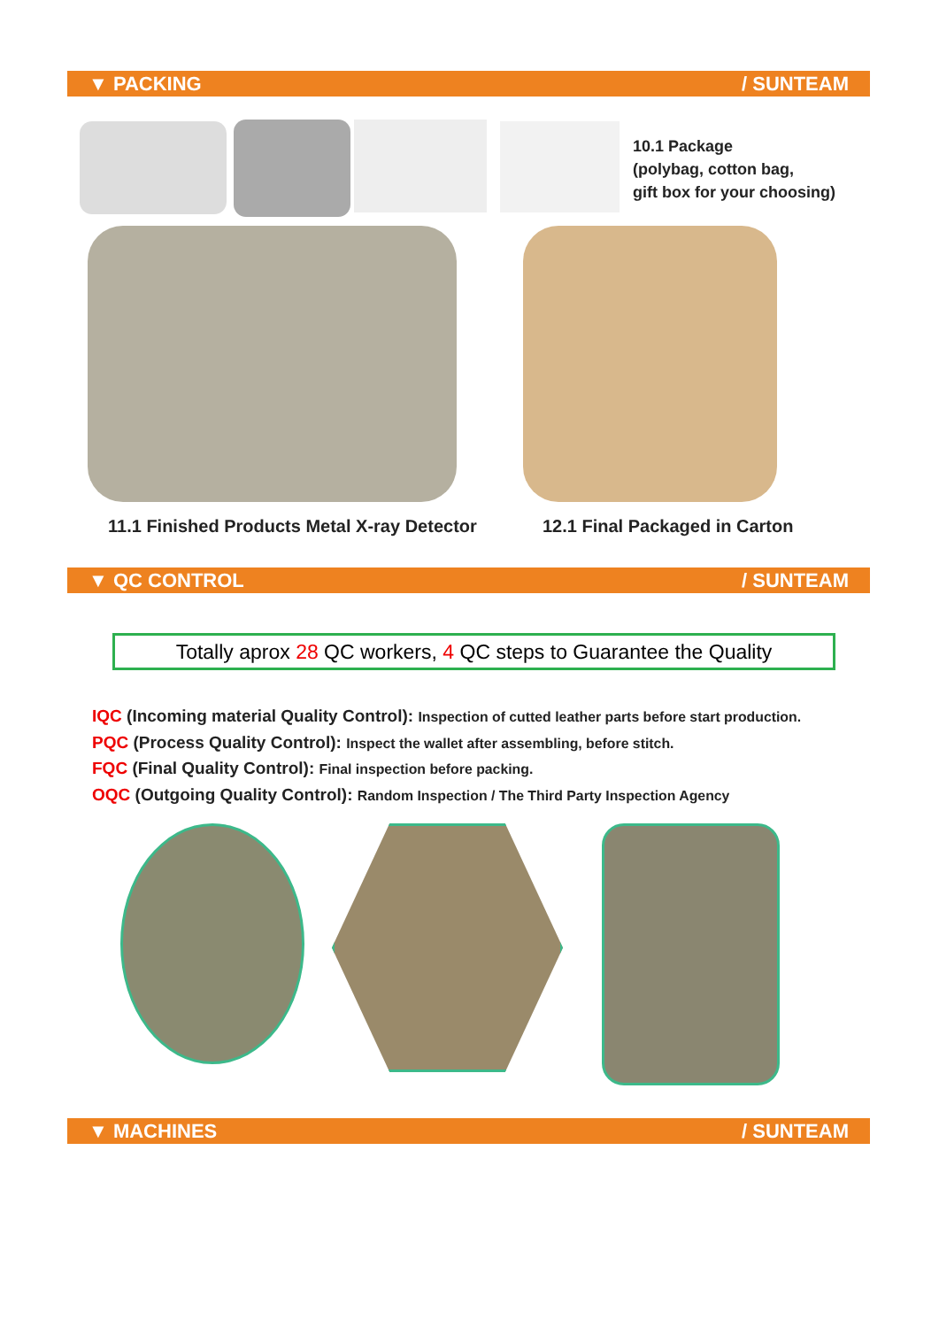▼ PACKING / SUNTEAM
10.1 Package
(polybag, cotton bag,
gift box for your choosing)
11.1 Finished Products Metal X-ray Detector
12.1 Final Packaged in Carton
▼ QC CONTROL / SUNTEAM
Totally aprox 28 QC workers, 4 QC steps to Guarantee the Quality
IQC (Incoming material Quality Control): Inspection of cutted leather parts before start production.
PQC (Process Quality Control): Inspect the wallet after assembling, before stitch.
FQC (Final Quality Control): Final inspection before packing.
OQC (Outgoing Quality Control): Random Inspection / The Third Party Inspection Agency
▼ MACHINES / SUNTEAM